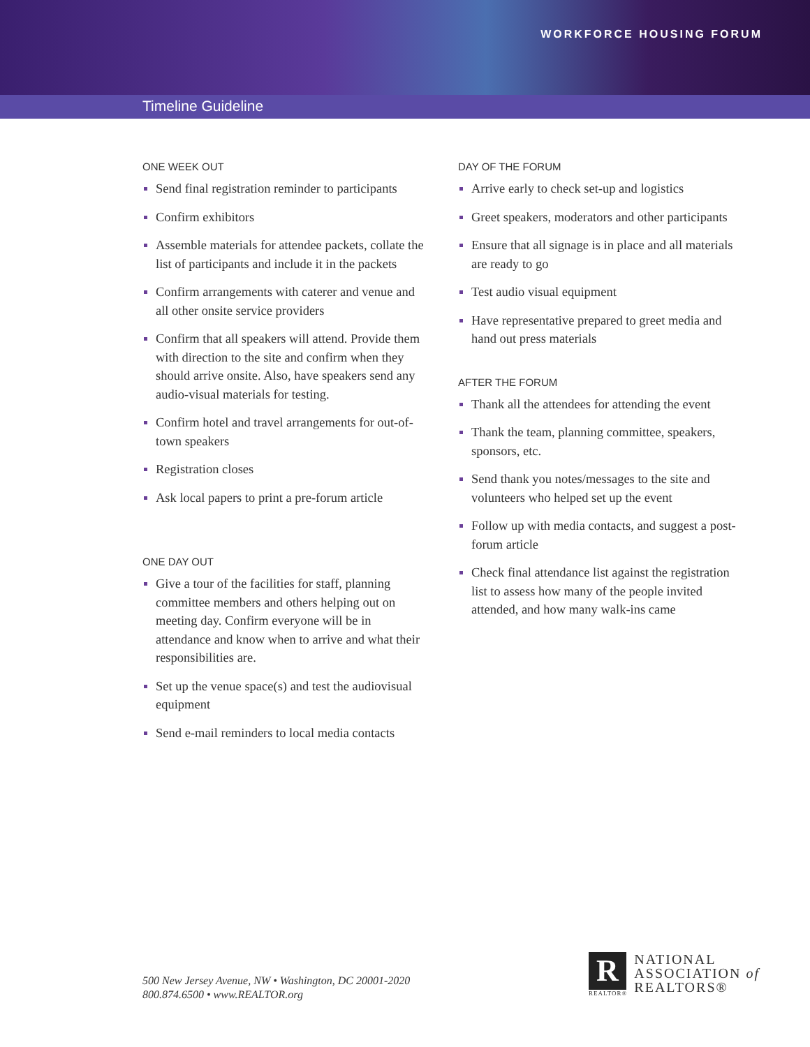WORKFORCE HOUSING FORUM
Timeline Guideline
ONE WEEK OUT
Send final registration reminder to participants
Confirm exhibitors
Assemble materials for attendee packets, collate the list of participants and include it in the packets
Confirm arrangements with caterer and venue and all other onsite service providers
Confirm that all speakers will attend. Provide them with direction to the site and confirm when they should arrive onsite. Also, have speakers send any audio-visual materials for testing.
Confirm hotel and travel arrangements for out-of-town speakers
Registration closes
Ask local papers to print a pre-forum article
ONE DAY OUT
Give a tour of the facilities for staff, planning committee members and others helping out on meeting day. Confirm everyone will be in attendance and know when to arrive and what their responsibilities are.
Set up the venue space(s) and test the audiovisual equipment
Send e-mail reminders to local media contacts
DAY OF THE FORUM
Arrive early to check set-up and logistics
Greet speakers, moderators and other participants
Ensure that all signage is in place and all materials are ready to go
Test audio visual equipment
Have representative prepared to greet media and hand out press materials
AFTER THE FORUM
Thank all the attendees for attending the event
Thank the team, planning committee, speakers, sponsors, etc.
Send thank you notes/messages to the site and volunteers who helped set up the event
Follow up with media contacts, and suggest a post-forum article
Check final attendance list against the registration list to assess how many of the people invited attended, and how many walk-ins came
500 New Jersey Avenue, NW • Washington, DC 20001-2020
800.874.6500 • www.REALTOR.org
R
REALTOR®
NATIONAL
ASSOCIATION of
REALTORS®